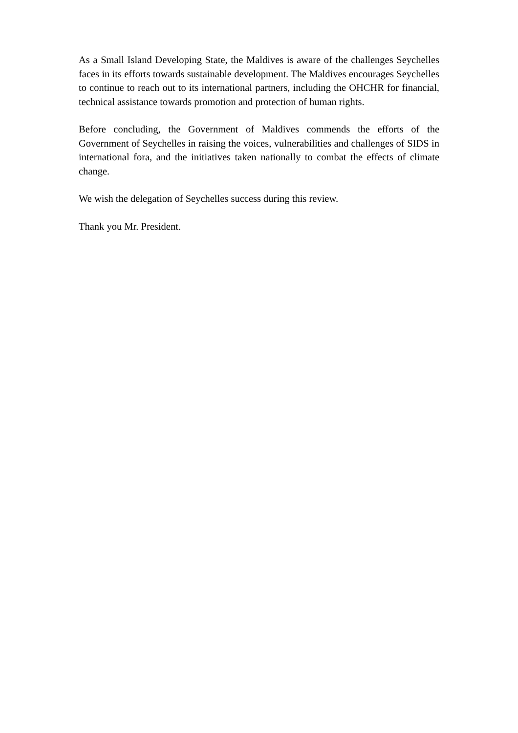As a Small Island Developing State, the Maldives is aware of the challenges Seychelles faces in its efforts towards sustainable development. The Maldives encourages Seychelles to continue to reach out to its international partners, including the OHCHR for financial, technical assistance towards promotion and protection of human rights.
Before concluding, the Government of Maldives commends the efforts of the Government of Seychelles in raising the voices, vulnerabilities and challenges of SIDS in international fora, and the initiatives taken nationally to combat the effects of climate change.
We wish the delegation of Seychelles success during this review.
Thank you Mr. President.